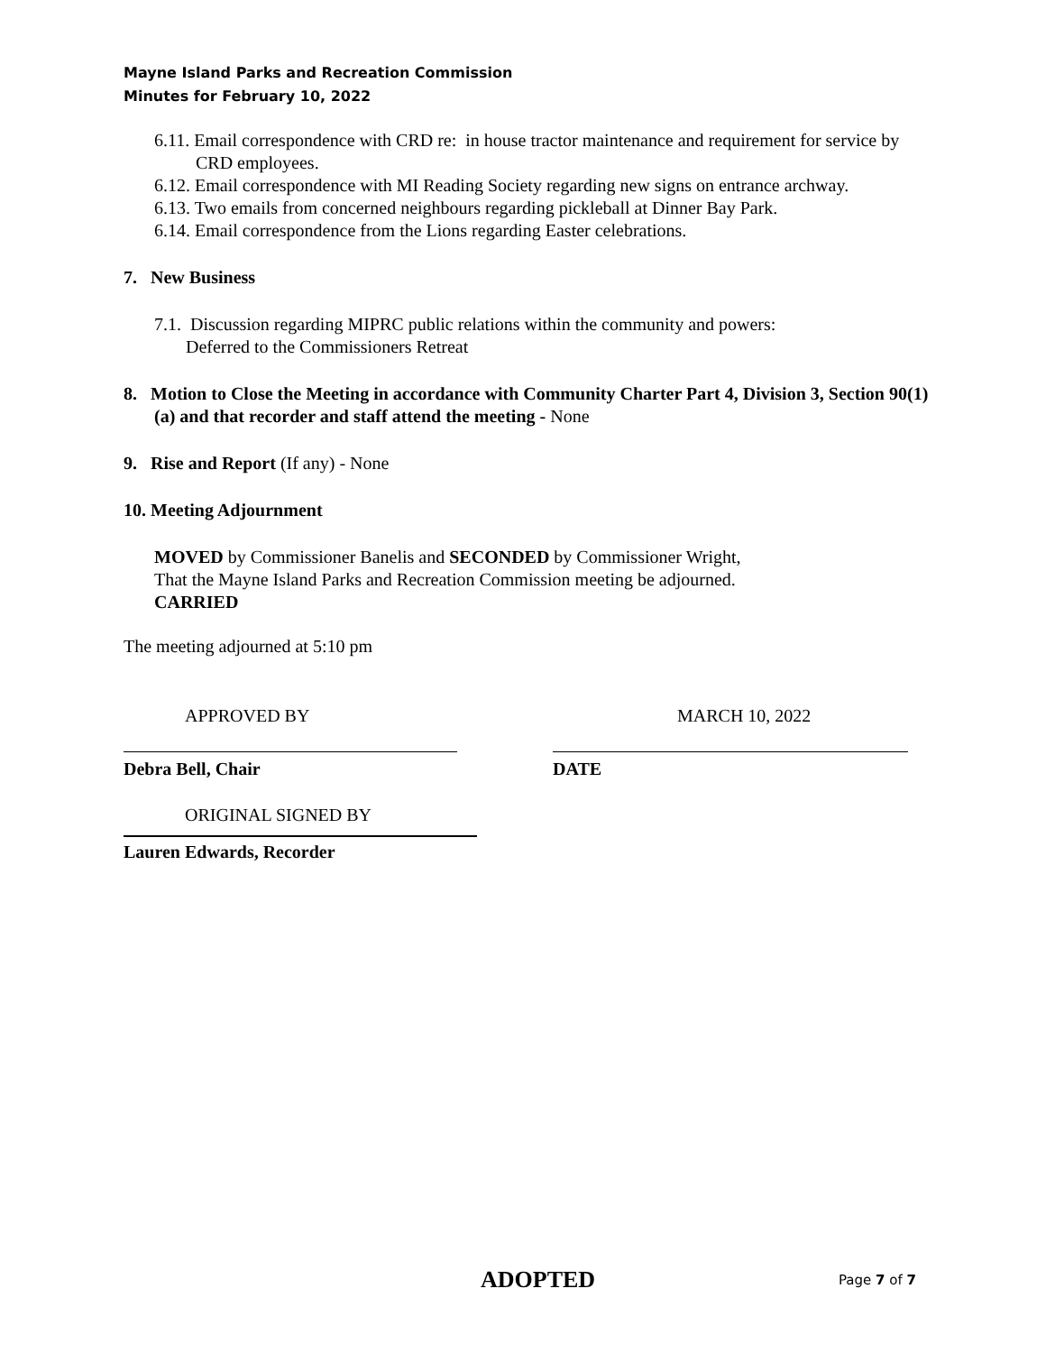Mayne Island Parks and Recreation Commission
Minutes for February 10, 2022
6.11. Email correspondence with CRD re: in house tractor maintenance and requirement for service by CRD employees.
6.12. Email correspondence with MI Reading Society regarding new signs on entrance archway.
6.13. Two emails from concerned neighbours regarding pickleball at Dinner Bay Park.
6.14. Email correspondence from the Lions regarding Easter celebrations.
7. New Business
7.1. Discussion regarding MIPRC public relations within the community and powers:
Deferred to the Commissioners Retreat
8. Motion to Close the Meeting in accordance with Community Charter Part 4, Division 3, Section 90(1)(a) and that recorder and staff attend the meeting - None
9. Rise and Report (If any) - None
10. Meeting Adjournment
MOVED by Commissioner Banelis and SECONDED by Commissioner Wright,
That the Mayne Island Parks and Recreation Commission meeting be adjourned.
CARRIED
The meeting adjourned at 5:10 pm
APPROVED BY MARCH 10, 2022
Debra Bell, Chair DATE
ORIGINAL SIGNED BY
Lauren Edwards, Recorder
ADOPTED Page 7 of 7